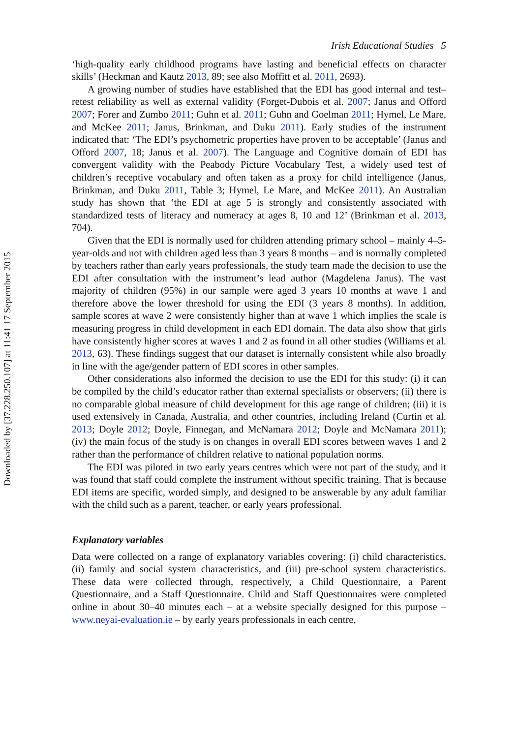Downloaded by [37.228.250.107] at 11:41 17 September 2015
Irish Educational Studies 5
‘high-quality early childhood programs have lasting and beneficial effects on character skills’ (Heckman and Kautz 2013, 89; see also Moffitt et al. 2011, 2693).
A growing number of studies have established that the EDI has good internal and test–retest reliability as well as external validity (Forget-Dubois et al. 2007; Janus and Offord 2007; Forer and Zumbo 2011; Guhn et al. 2011; Guhn and Goelman 2011; Hymel, Le Mare, and McKee 2011; Janus, Brinkman, and Duku 2011). Early studies of the instrument indicated that: ‘The EDI’s psychometric properties have proven to be acceptable’ (Janus and Offord 2007, 18; Janus et al. 2007). The Language and Cognitive domain of EDI has convergent validity with the Peabody Picture Vocabulary Test, a widely used test of children’s receptive vocabulary and often taken as a proxy for child intelligence (Janus, Brinkman, and Duku 2011, Table 3; Hymel, Le Mare, and McKee 2011). An Australian study has shown that ‘the EDI at age 5 is strongly and consistently associated with standardized tests of literacy and numeracy at ages 8, 10 and 12’ (Brinkman et al. 2013, 704).
Given that the EDI is normally used for children attending primary school – mainly 4–5-year-olds and not with children aged less than 3 years 8 months – and is normally completed by teachers rather than early years professionals, the study team made the decision to use the EDI after consultation with the instrument’s lead author (Magdelena Janus). The vast majority of children (95%) in our sample were aged 3 years 10 months at wave 1 and therefore above the lower threshold for using the EDI (3 years 8 months). In addition, sample scores at wave 2 were consistently higher than at wave 1 which implies the scale is measuring progress in child development in each EDI domain. The data also show that girls have consistently higher scores at waves 1 and 2 as found in all other studies (Williams et al. 2013, 63). These findings suggest that our dataset is internally consistent while also broadly in line with the age/gender pattern of EDI scores in other samples.
Other considerations also informed the decision to use the EDI for this study: (i) it can be compiled by the child’s educator rather than external specialists or observers; (ii) there is no comparable global measure of child development for this age range of children; (iii) it is used extensively in Canada, Australia, and other countries, including Ireland (Curtin et al. 2013; Doyle 2012; Doyle, Finnegan, and McNamara 2012; Doyle and McNamara 2011); (iv) the main focus of the study is on changes in overall EDI scores between waves 1 and 2 rather than the performance of children relative to national population norms.
The EDI was piloted in two early years centres which were not part of the study, and it was found that staff could complete the instrument without specific training. That is because EDI items are specific, worded simply, and designed to be answerable by any adult familiar with the child such as a parent, teacher, or early years professional.
Explanatory variables
Data were collected on a range of explanatory variables covering: (i) child characteristics, (ii) family and social system characteristics, and (iii) pre-school system characteristics. These data were collected through, respectively, a Child Questionnaire, a Parent Questionnaire, and a Staff Questionnaire. Child and Staff Questionnaires were completed online in about 30–40 minutes each – at a website specially designed for this purpose – www.neyai-evaluation.ie – by early years professionals in each centre,